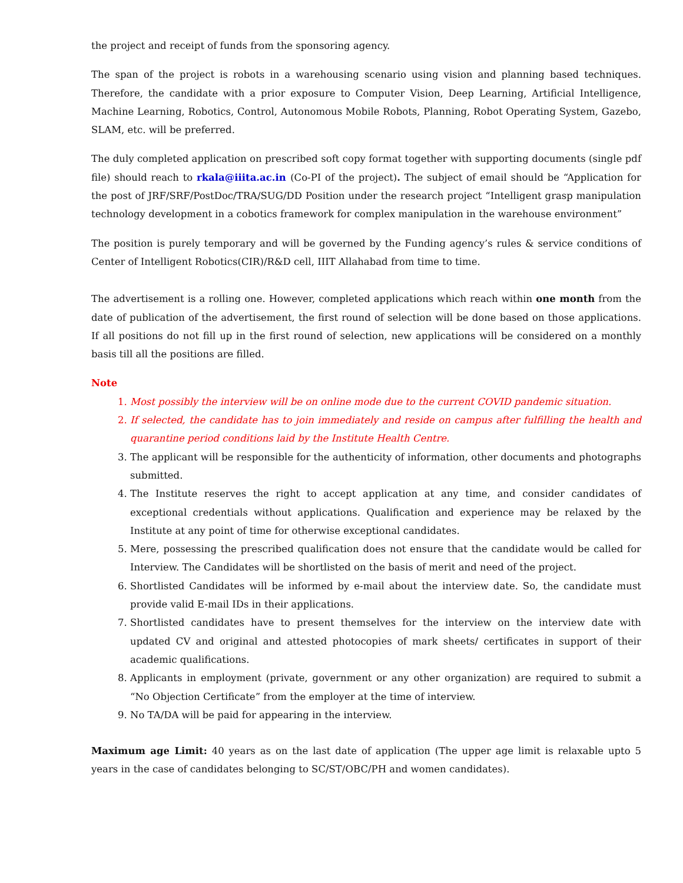the project and receipt of funds from the sponsoring agency.
The span of the project is robots in a warehousing scenario using vision and planning based techniques. Therefore, the candidate with a prior exposure to Computer Vision, Deep Learning, Artificial Intelligence, Machine Learning, Robotics, Control, Autonomous Mobile Robots, Planning, Robot Operating System, Gazebo, SLAM, etc. will be preferred.
The duly completed application on prescribed soft copy format together with supporting documents (single pdf file) should reach to rkala@iiita.ac.in (Co-PI of the project). The subject of email should be “Application for the post of JRF/SRF/PostDoc/TRA/SUG/DD Position under the research project “Intelligent grasp manipulation technology development in a cobotics framework for complex manipulation in the warehouse environment”
The position is purely temporary and will be governed by the Funding agency’s rules & service conditions of Center of Intelligent Robotics(CIR)/R&D cell, IIIT Allahabad from time to time.
The advertisement is a rolling one. However, completed applications which reach within one month from the date of publication of the advertisement, the first round of selection will be done based on those applications. If all positions do not fill up in the first round of selection, new applications will be considered on a monthly basis till all the positions are filled.
Note
1. Most possibly the interview will be on online mode due to the current COVID pandemic situation.
2. If selected, the candidate has to join immediately and reside on campus after fulfilling the health and quarantine period conditions laid by the Institute Health Centre.
3. The applicant will be responsible for the authenticity of information, other documents and photographs submitted.
4. The Institute reserves the right to accept application at any time, and consider candidates of exceptional credentials without applications. Qualification and experience may be relaxed by the Institute at any point of time for otherwise exceptional candidates.
5. Mere, possessing the prescribed qualification does not ensure that the candidate would be called for Interview. The Candidates will be shortlisted on the basis of merit and need of the project.
6. Shortlisted Candidates will be informed by e-mail about the interview date. So, the candidate must provide valid E-mail IDs in their applications.
7. Shortlisted candidates have to present themselves for the interview on the interview date with updated CV and original and attested photocopies of mark sheets/ certificates in support of their academic qualifications.
8. Applicants in employment (private, government or any other organization) are required to submit a “No Objection Certificate” from the employer at the time of interview.
9. No TA/DA will be paid for appearing in the interview.
Maximum age Limit: 40 years as on the last date of application (The upper age limit is relaxable upto 5 years in the case of candidates belonging to SC/ST/OBC/PH and women candidates).